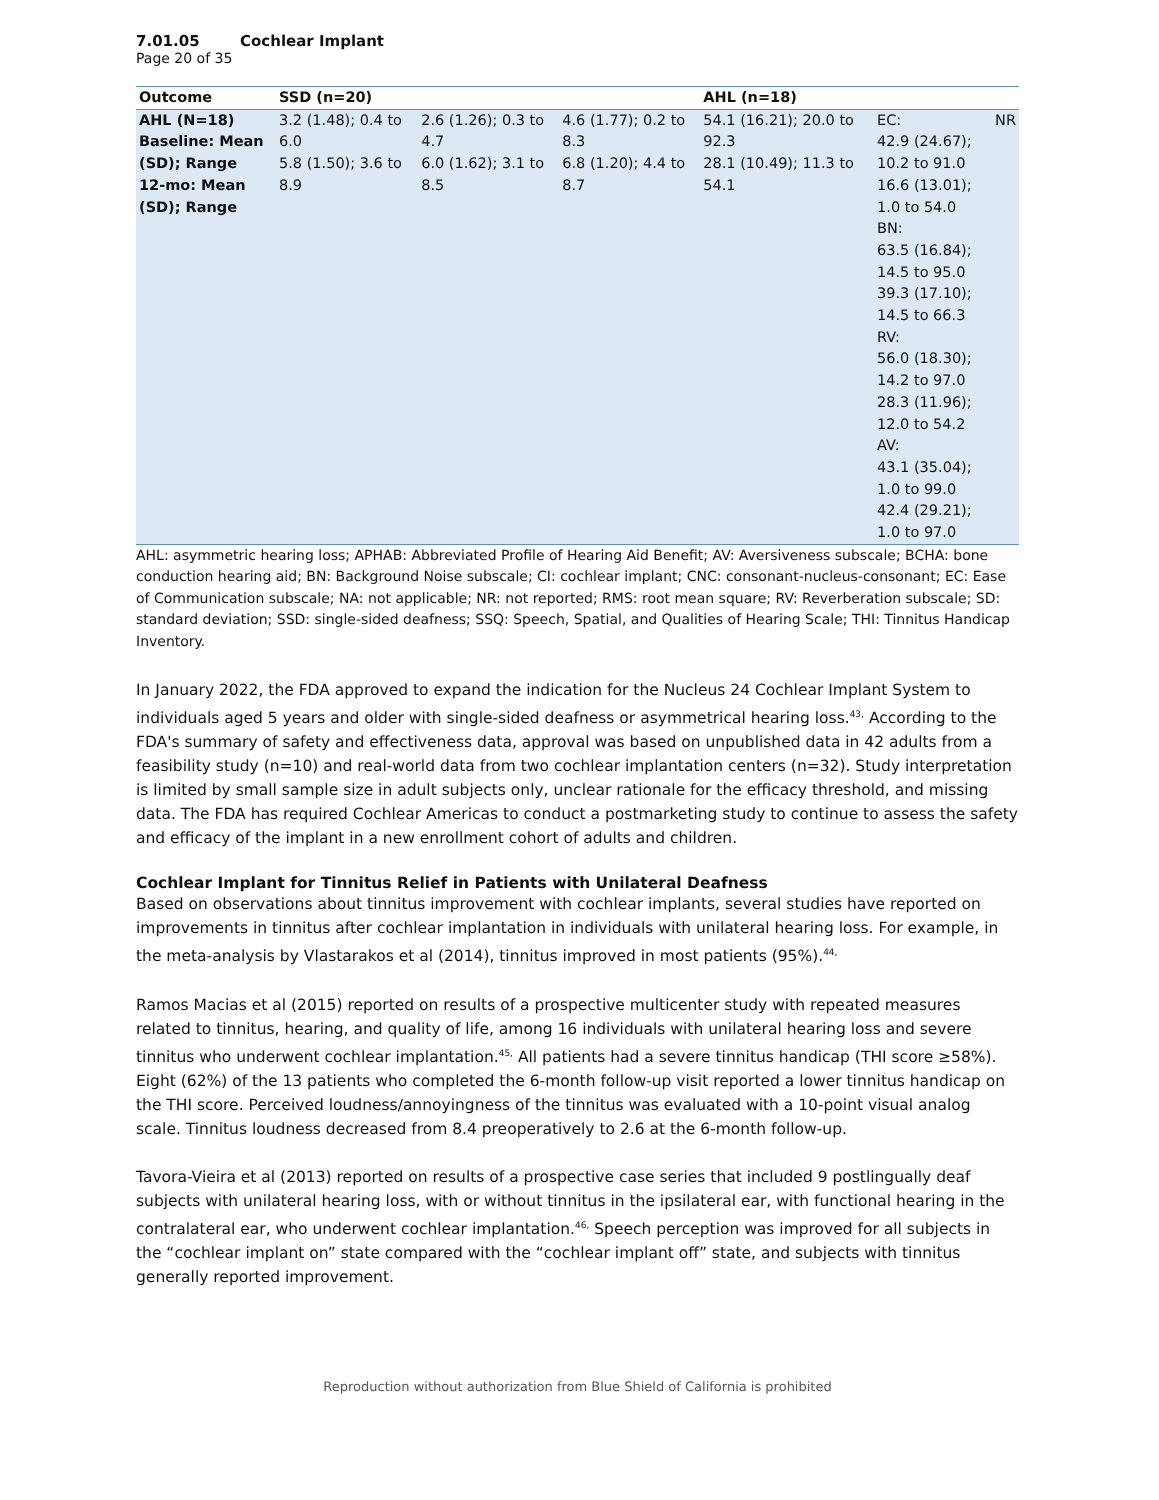7.01.05 Cochlear Implant
Page 20 of 35
| Outcome | SSD (n=20) | | | AHL (n=18) | | |
| --- | --- | --- | --- | --- | --- | --- |
| AHL (N=18) Baseline: Mean (SD); Range 12-mo: Mean (SD); Range | 3.2 (1.48); 0.4 to 6.0 5.8 (1.50); 3.6 to 8.9 | 2.6 (1.26); 0.3 to 4.7 6.0 (1.62); 3.1 to 8.5 | 4.6 (1.77); 0.2 to 8.3 6.8 (1.20); 4.4 to 8.7 | 54.1 (16.21); 20.0 to 92.3 28.1 (10.49); 11.3 to 54.1 | EC: 42.9 (24.67); 10.2 to 91.0 16.6 (13.01); 1.0 to 54.0 BN: 63.5 (16.84); 14.5 to 95.0 39.3 (17.10); 14.5 to 66.3 RV: 56.0 (18.30); 14.2 to 97.0 28.3 (11.96); 12.0 to 54.2 AV: 43.1 (35.04); 1.0 to 99.0 42.4 (29.21); 1.0 to 97.0 | NR |
AHL: asymmetric hearing loss; APHAB: Abbreviated Profile of Hearing Aid Benefit; AV: Aversiveness subscale; BCHA: bone conduction hearing aid; BN: Background Noise subscale; CI: cochlear implant; CNC: consonant-nucleus-consonant; EC: Ease of Communication subscale; NA: not applicable; NR: not reported; RMS: root mean square; RV: Reverberation subscale; SD: standard deviation; SSD: single-sided deafness; SSQ: Speech, Spatial, and Qualities of Hearing Scale; THI: Tinnitus Handicap Inventory.
In January 2022, the FDA approved to expand the indication for the Nucleus 24 Cochlear Implant System to individuals aged 5 years and older with single-sided deafness or asymmetrical hearing loss.<sup>43,</sup> According to the FDA's summary of safety and effectiveness data, approval was based on unpublished data in 42 adults from a feasibility study (n=10) and real-world data from two cochlear implantation centers (n=32). Study interpretation is limited by small sample size in adult subjects only, unclear rationale for the efficacy threshold, and missing data. The FDA has required Cochlear Americas to conduct a postmarketing study to continue to assess the safety and efficacy of the implant in a new enrollment cohort of adults and children.
Cochlear Implant for Tinnitus Relief in Patients with Unilateral Deafness
Based on observations about tinnitus improvement with cochlear implants, several studies have reported on improvements in tinnitus after cochlear implantation in individuals with unilateral hearing loss. For example, in the meta-analysis by Vlastarakos et al (2014), tinnitus improved in most patients (95%).<sup>44,</sup>
Ramos Macias et al (2015) reported on results of a prospective multicenter study with repeated measures related to tinnitus, hearing, and quality of life, among 16 individuals with unilateral hearing loss and severe tinnitus who underwent cochlear implantation.<sup>45,</sup> All patients had a severe tinnitus handicap (THI score ≥58%). Eight (62%) of the 13 patients who completed the 6-month follow-up visit reported a lower tinnitus handicap on the THI score. Perceived loudness/annoyingness of the tinnitus was evaluated with a 10-point visual analog scale. Tinnitus loudness decreased from 8.4 preoperatively to 2.6 at the 6-month follow-up.
Tavora-Vieira et al (2013) reported on results of a prospective case series that included 9 postlingually deaf subjects with unilateral hearing loss, with or without tinnitus in the ipsilateral ear, with functional hearing in the contralateral ear, who underwent cochlear implantation.<sup>46,</sup> Speech perception was improved for all subjects in the “cochlear implant on” state compared with the “cochlear implant off” state, and subjects with tinnitus generally reported improvement.
Reproduction without authorization from Blue Shield of California is prohibited